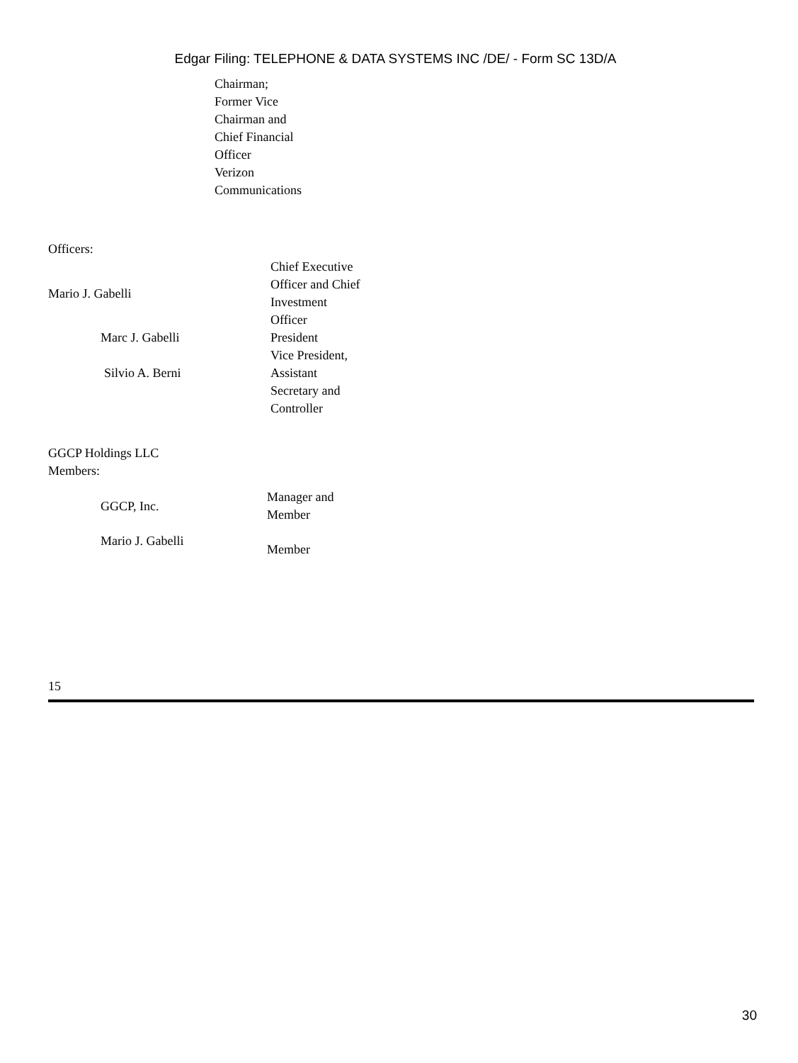Edgar Filing: TELEPHONE & DATA SYSTEMS INC /DE/ - Form SC 13D/A
Chairman;
Former Vice
Chairman and
Chief Financial
Officer
Verizon
Communications
Officers:
| Mario J. Gabelli | Chief Executive Officer and Chief Investment Officer |
| Marc J. Gabelli | President |
| Silvio A. Berni | Vice President, Assistant Secretary and Controller |
GGCP Holdings LLC
Members:
| GGCP, Inc. | Manager and Member |
| Mario J. Gabelli | Member |
15
30